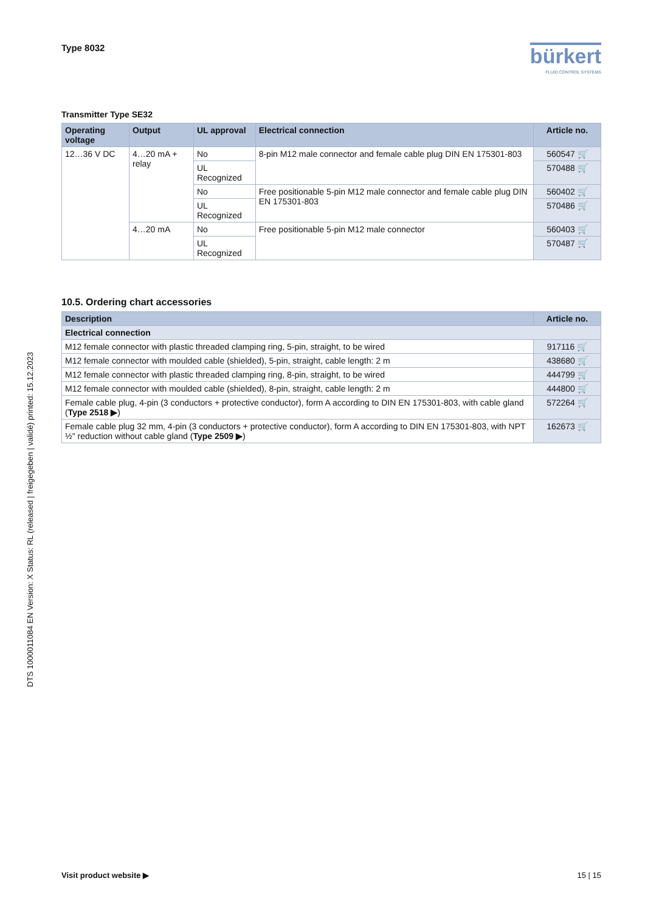Type 8032
bürkert
FLUID CONTROL SYSTEMS
Transmitter Type SE32
| Operating voltage | Output | UL approval | Electrical connection | Article no. |
| --- | --- | --- | --- | --- |
| 12…36 V DC | 4…20 mA + relay | No | 8-pin M12 male connector and female cable plug DIN EN 175301-803 | 560547 🛒 |
| | | UL Recognized | | 570488 🛒 |
| | | No | Free positionable 5-pin M12 male connector and female cable plug DIN EN 175301-803 | 560402 🛒 |
| | | UL Recognized | | 570486 🛒 |
| | 4…20 mA | No | Free positionable 5-pin M12 male connector | 560403 🛒 |
| | | UL Recognized | | 570487 🛒 |
10.5. Ordering chart accessories
| Description | Article no. |
| --- | --- |
| Electrical connection | |
| M12 female connector with plastic threaded clamping ring, 5-pin, straight, to be wired | 917116 🛒 |
| M12 female connector with moulded cable (shielded), 5-pin, straight, cable length: 2 m | 438680 🛒 |
| M12 female connector with plastic threaded clamping ring, 8-pin, straight, to be wired | 444799 🛒 |
| M12 female connector with moulded cable (shielded), 8-pin, straight, cable length: 2 m | 444800 🛒 |
| Female cable plug, 4-pin (3 conductors + protective conductor), form A according to DIN EN 175301-803, with cable gland ( Type 2518 ▶ ) | 572264 🛒 |
| Female cable plug 32 mm, 4-pin (3 conductors + protective conductor), form A according to DIN EN 175301-803, with NPT ½" reduction without cable gland ( Type 2509 ▶ ) | 162673 🛒 |
DTS 1000011084 EN Version: X Status: RL (released | freigegeben | validé) printed: 15.12.2023
Visit product website ▶ 15 | 15